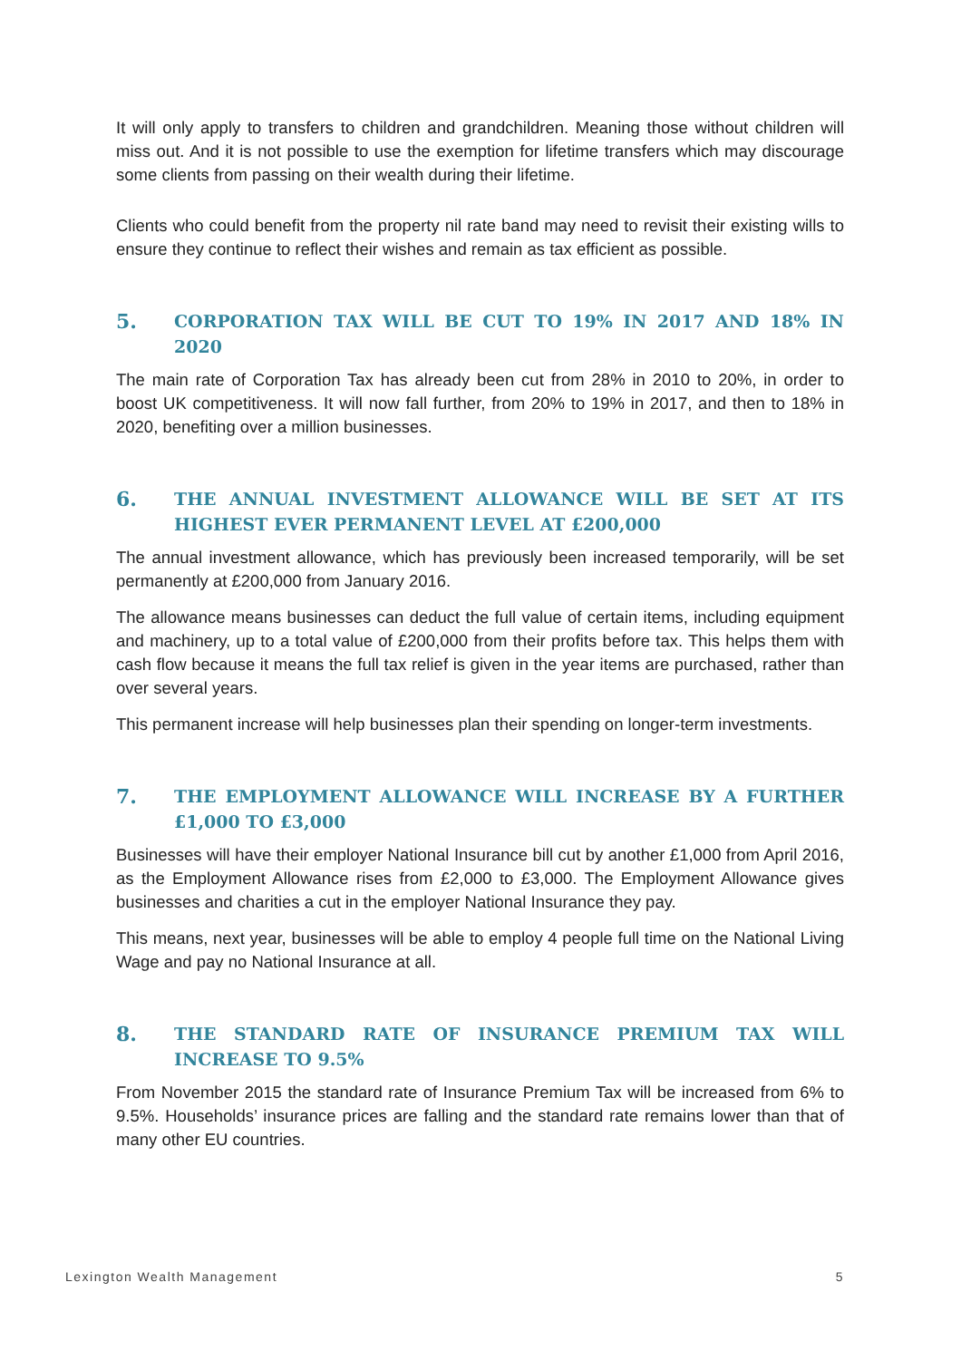It will only apply to transfers to children and grandchildren. Meaning those without children will miss out. And it is not possible to use the exemption for lifetime transfers which may discourage some clients from passing on their wealth during their lifetime.
Clients who could benefit from the property nil rate band may need to revisit their existing wills to ensure they continue to reflect their wishes and remain as tax efficient as possible.
5. CORPORATION TAX WILL BE CUT TO 19% IN 2017 AND 18% IN 2020
The main rate of Corporation Tax has already been cut from 28% in 2010 to 20%, in order to boost UK competitiveness. It will now fall further, from 20% to 19% in 2017, and then to 18% in 2020, benefiting over a million businesses.
6. THE ANNUAL INVESTMENT ALLOWANCE WILL BE SET AT ITS HIGHEST EVER PERMANENT LEVEL AT £200,000
The annual investment allowance, which has previously been increased temporarily, will be set permanently at £200,000 from January 2016.
The allowance means businesses can deduct the full value of certain items, including equipment and machinery, up to a total value of £200,000 from their profits before tax. This helps them with cash flow because it means the full tax relief is given in the year items are purchased, rather than over several years.
This permanent increase will help businesses plan their spending on longer-term investments.
7. THE EMPLOYMENT ALLOWANCE WILL INCREASE BY A FURTHER £1,000 TO £3,000
Businesses will have their employer National Insurance bill cut by another £1,000 from April 2016, as the Employment Allowance rises from £2,000 to £3,000. The Employment Allowance gives businesses and charities a cut in the employer National Insurance they pay.
This means, next year, businesses will be able to employ 4 people full time on the National Living Wage and pay no National Insurance at all.
8. THE STANDARD RATE OF INSURANCE PREMIUM TAX WILL INCREASE TO 9.5%
From November 2015 the standard rate of Insurance Premium Tax will be increased from 6% to 9.5%. Households’ insurance prices are falling and the standard rate remains lower than that of many other EU countries.
Lexington Wealth Management 5